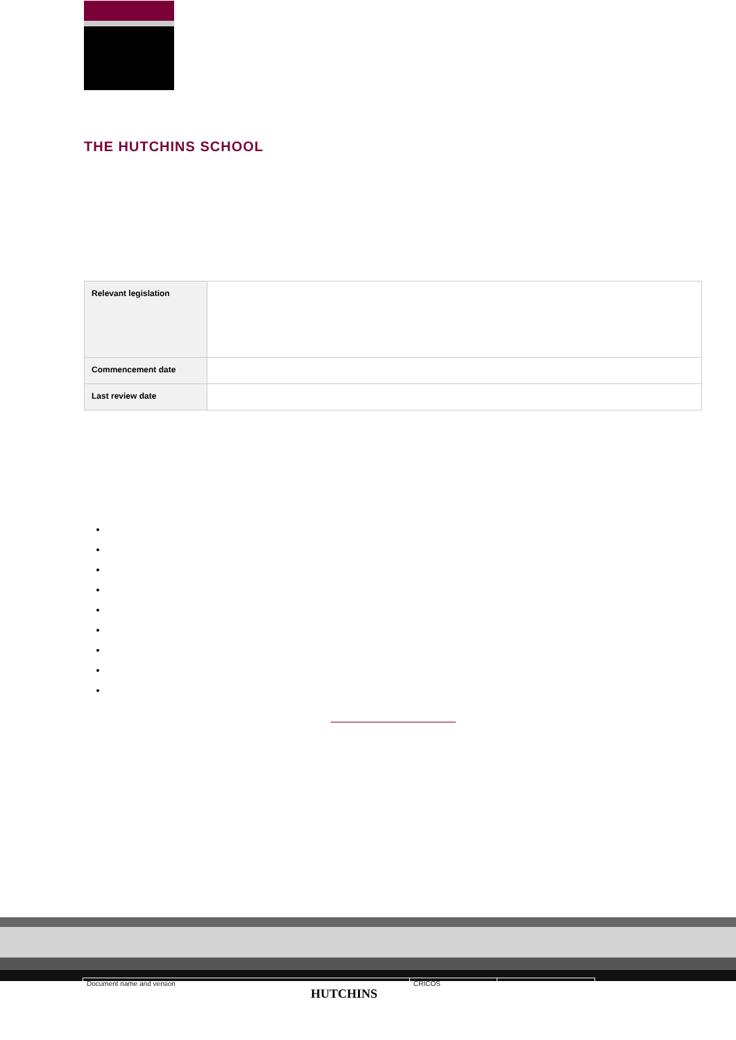THE HUTCHINS SCHOOL
| Relevant legislation | |
| Commencement date | |
| Last review date | |
Document name and version CRICOS
HUTCHINS